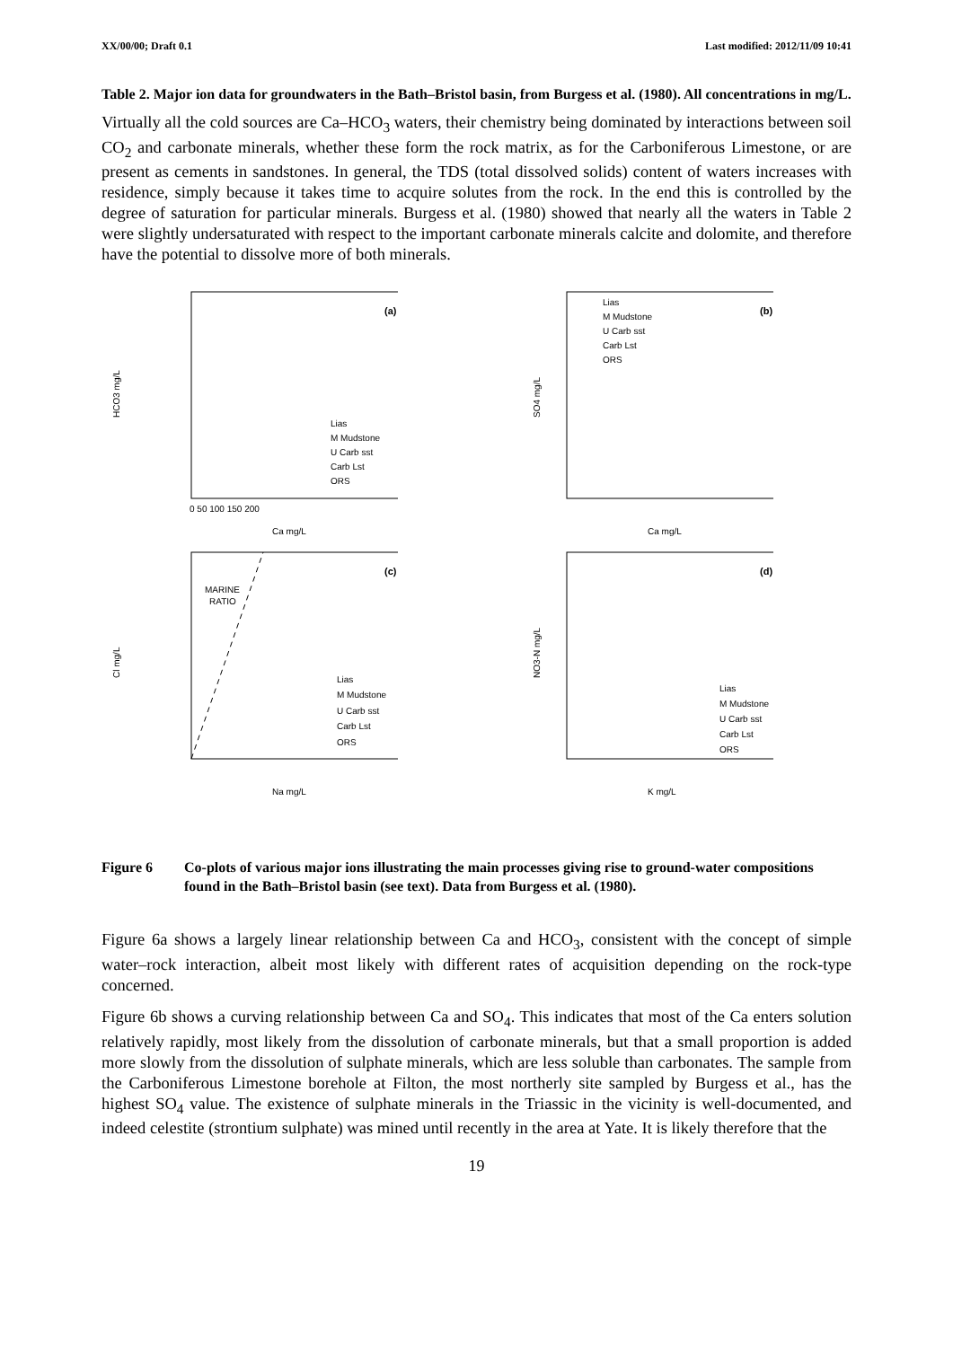XX/00/00; Draft 0.1 Last modified: 2012/11/09 10:41
Table 2. Major ion data for groundwaters in the Bath–Bristol basin, from Burgess et al. (1980). All concentrations in mg/L.
Virtually all the cold sources are Ca–HCO<sub>3</sub> waters, their chemistry being dominated by interactions between soil CO<sub>2</sub> and carbonate minerals, whether these form the rock matrix, as for the Carboniferous Limestone, or are present as cements in sandstones. In general, the TDS (total dissolved solids) content of waters increases with residence, simply because it takes time to acquire solutes from the rock. In the end this is controlled by the degree of saturation for particular minerals. Burgess et al. (1980) showed that nearly all the waters in Table 2 were slightly undersaturated with respect to the important carbonate minerals calcite and dolomite, and therefore have the potential to dissolve more of both minerals.
HCO3 mg/L
(a)
Ca mg/L
Lias
M Mudstone
U Carb sst
Carb Lst
ORS
0 50 100 150 200
SO4 mg/L
(b)
Ca mg/L
Lias
M Mudstone
U Carb sst
Carb Lst
ORS
Cl mg/L
(c)
MARINE
RATIO
Na mg/L
Lias
M Mudstone
U Carb sst
Carb Lst
ORS
NO3-N mg/L
(d)
K mg/L
Lias
M Mudstone
U Carb sst
Carb Lst
ORS
Figure 6 Co-plots of various major ions illustrating the main processes giving rise to ground-water compositions found in the Bath–Bristol basin (see text). Data from Burgess et al. (1980).
Figure 6a shows a largely linear relationship between Ca and HCO<sub>3</sub>, consistent with the concept of simple water–rock interaction, albeit most likely with different rates of acquisition depending on the rock-type concerned.
Figure 6b shows a curving relationship between Ca and SO<sub>4</sub>. This indicates that most of the Ca enters solution relatively rapidly, most likely from the dissolution of carbonate minerals, but that a small proportion is added more slowly from the dissolution of sulphate minerals, which are less soluble than carbonates. The sample from the Carboniferous Limestone borehole at Filton, the most northerly site sampled by Burgess et al., has the highest SO<sub>4</sub> value. The existence of sulphate minerals in the Triassic in the vicinity is well-documented, and indeed celestite (strontium sulphate) was mined until recently in the area at Yate. It is likely therefore that the
19